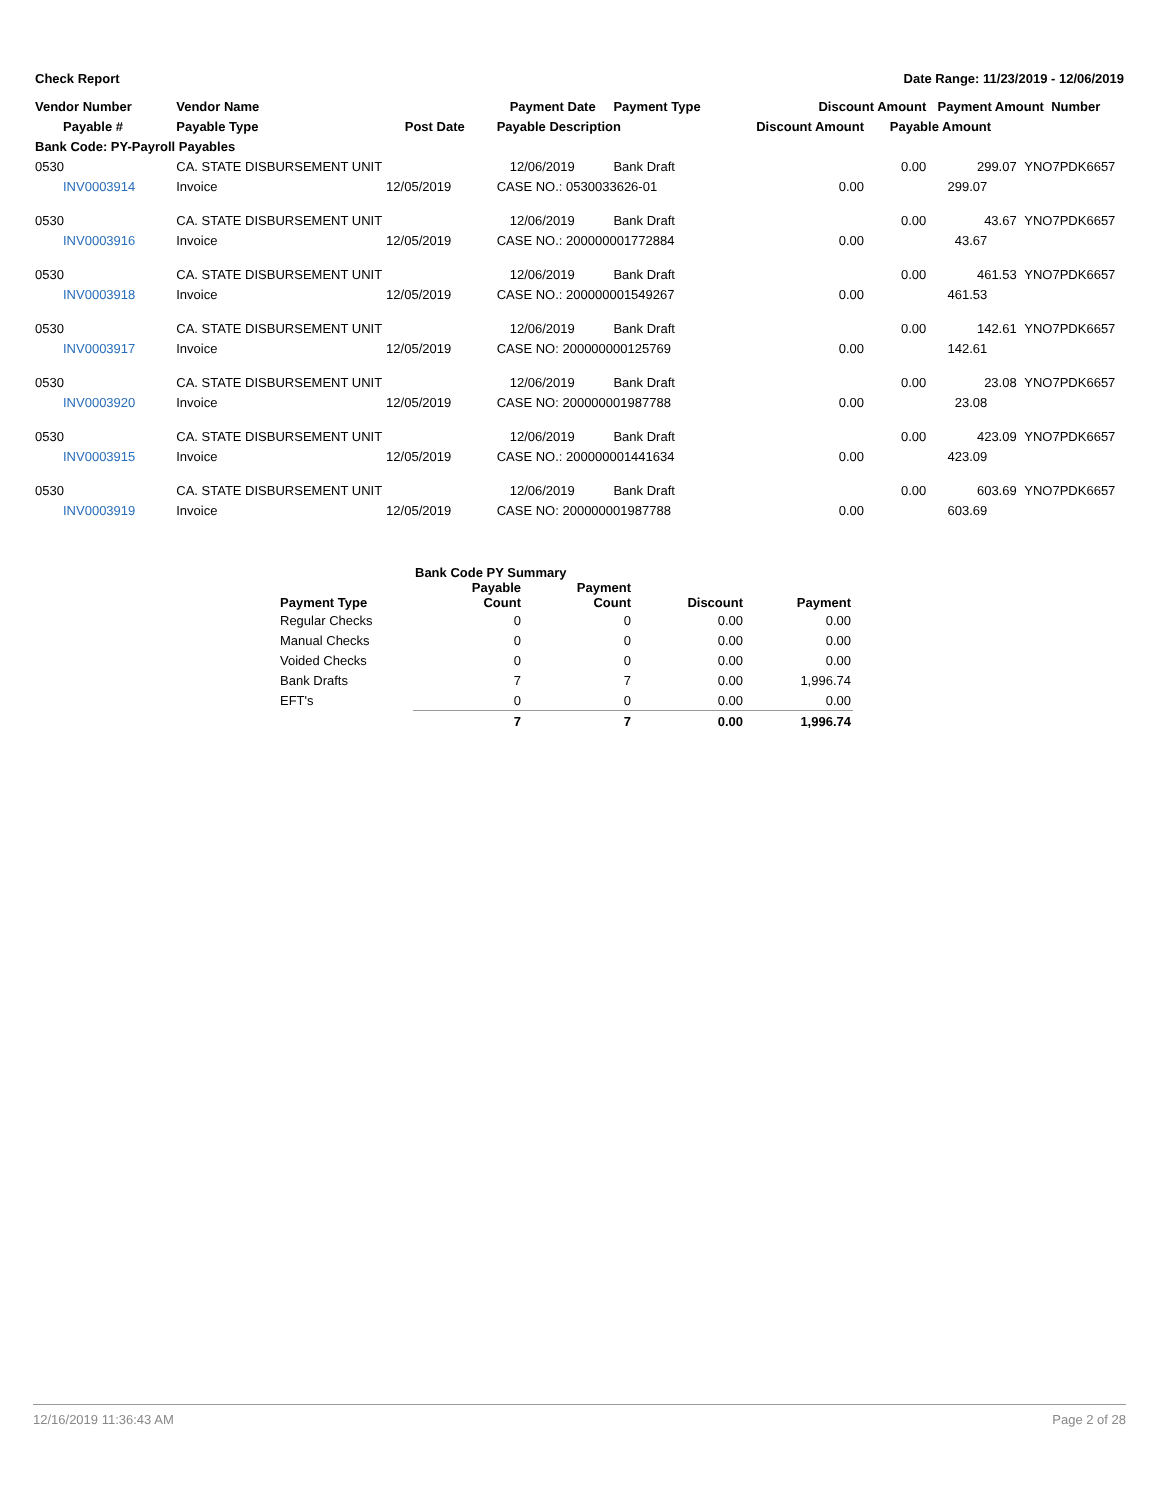Check Report Date Range: 11/23/2019 - 12/06/2019
| Vendor Number | Vendor Name | | Payment Date | Payment Type | Discount Amount | | Payment Amount Number | |
| --- | --- | --- | --- | --- | --- | --- | --- | --- |
| Payable # | Payable Type | Post Date | Payable Description | | Discount Amount | Payable Amount | | |
| Bank Code: PY-Payroll Payables | | | | | | | | |
| 0530 | CA. STATE DISBURSEMENT UNIT | | 12/06/2019 | Bank Draft | | 0.00 | 299.07 | YNO7PDK6657 |
| INV0003914 | Invoice | 12/05/2019 | CASE NO.: 0530033626-01 | | 0.00 | 299.07 | | |
| 0530 | CA. STATE DISBURSEMENT UNIT | | 12/06/2019 | Bank Draft | | 0.00 | 43.67 | YNO7PDK6657 |
| INV0003916 | Invoice | 12/05/2019 | CASE NO.: 200000001772884 | | 0.00 | 43.67 | | |
| 0530 | CA. STATE DISBURSEMENT UNIT | | 12/06/2019 | Bank Draft | | 0.00 | 461.53 | YNO7PDK6657 |
| INV0003918 | Invoice | 12/05/2019 | CASE NO.: 200000001549267 | | 0.00 | 461.53 | | |
| 0530 | CA. STATE DISBURSEMENT UNIT | | 12/06/2019 | Bank Draft | | 0.00 | 142.61 | YNO7PDK6657 |
| INV0003917 | Invoice | 12/05/2019 | CASE NO: 200000000125769 | | 0.00 | 142.61 | | |
| 0530 | CA. STATE DISBURSEMENT UNIT | | 12/06/2019 | Bank Draft | | 0.00 | 23.08 | YNO7PDK6657 |
| INV0003920 | Invoice | 12/05/2019 | CASE NO: 200000001987788 | | 0.00 | 23.08 | | |
| 0530 | CA. STATE DISBURSEMENT UNIT | | 12/06/2019 | Bank Draft | | 0.00 | 423.09 | YNO7PDK6657 |
| INV0003915 | Invoice | 12/05/2019 | CASE NO.: 200000001441634 | | 0.00 | 423.09 | | |
| 0530 | CA. STATE DISBURSEMENT UNIT | | 12/06/2019 | Bank Draft | | 0.00 | 603.69 | YNO7PDK6657 |
| INV0003919 | Invoice | 12/05/2019 | CASE NO: 200000001987788 | | 0.00 | 603.69 | | |
| | Bank Code PY Summary | | | |
| --- | --- | --- | --- | --- |
| Payment Type | Payable Count | Payment Count | Discount | Payment |
| Regular Checks | 0 | 0 | 0.00 | 0.00 |
| Manual Checks | 0 | 0 | 0.00 | 0.00 |
| Voided Checks | 0 | 0 | 0.00 | 0.00 |
| Bank Drafts | 7 | 7 | 0.00 | 1,996.74 |
| EFT's | 0 | 0 | 0.00 | 0.00 |
| | 7 | 7 | 0.00 | 1,996.74 |
12/16/2019 11:36:43 AM Page 2 of 28